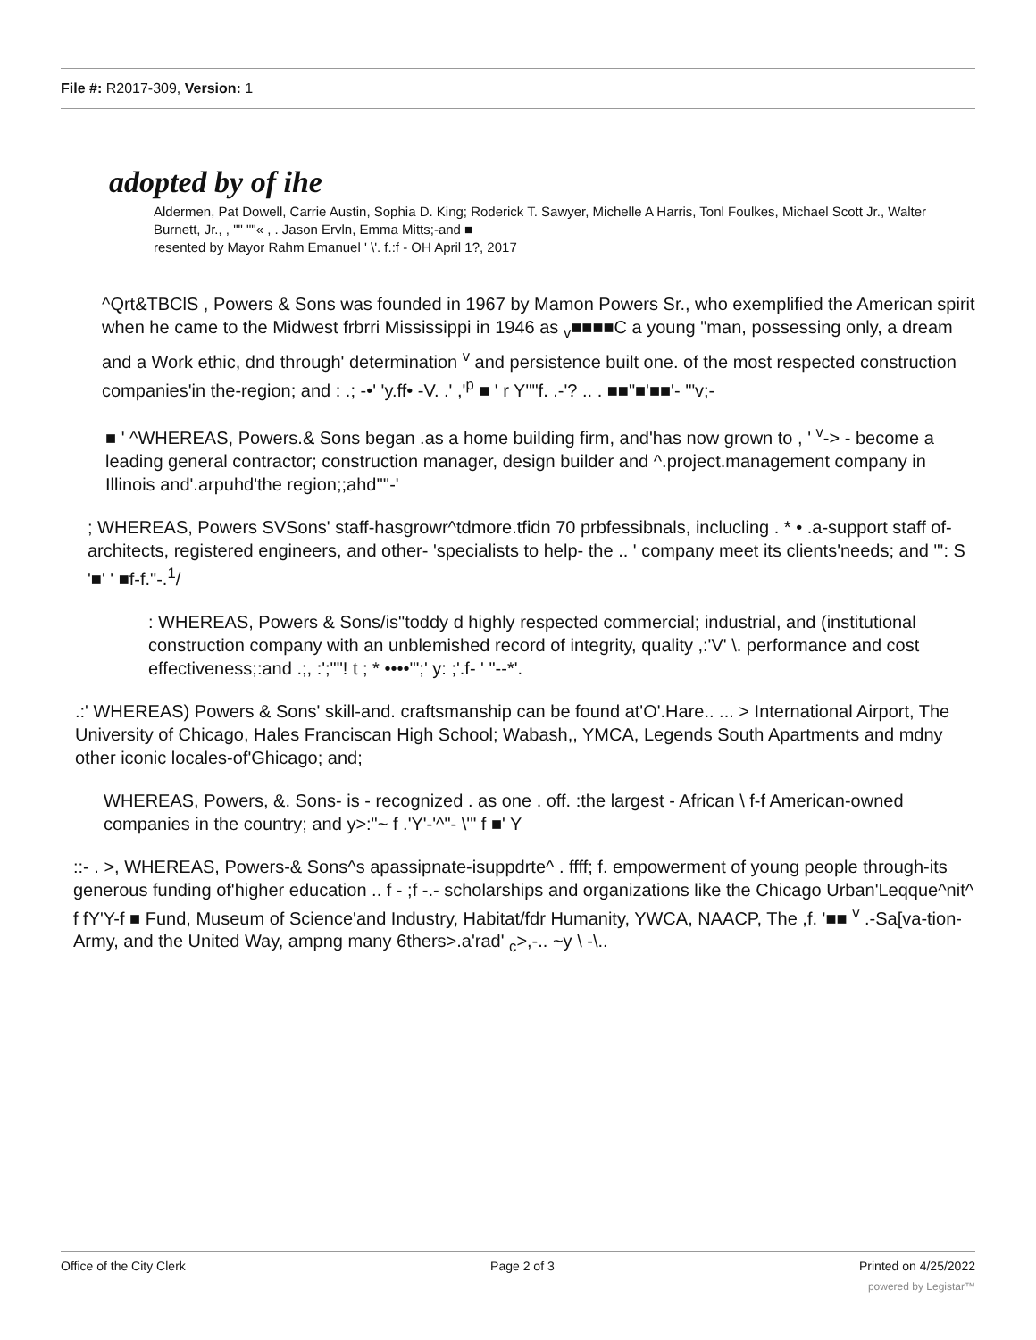File #: R2017-309, Version: 1
adopted by of ihe
Aldermen, Pat Dowell, Carrie Austin, Sophia D. King; Roderick T. Sawyer, Michelle A Harris, Tonl Foulkes, Michael Scott Jr., Walter Burnett, Jr., , "" ""« , . Jason Ervln, Emma Mitts;-and ■
resented by Mayor Rahm Emanuel ' \'. f.:f - OH April 1?, 2017
^Qrt&TBClS , Powers & Sons was founded in 1967 by Mamon Powers Sr., who exemplified the American spirit when he came to the Midwest frbrri Mississippi in 1946 as <sub>v</sub>■■■■C a young "man, possessing only, a dream and a Work ethic, dnd through' determination <sup>v</sup> and persistence built one. of the most respected construction companies'in the-region; and : .; -•' 'y.ff• -V. .' ,'<sup>p</sup> ■ ' r Y""f. .-'? .. . ■■"■'■■'- '"v;-
■ ' ^WHEREAS, Powers.& Sons began .as a home building firm, and'has now grown to , ' <sup>v</sup>-> - become a leading general contractor; construction manager, design builder and ^.project.management company in Illinois and'.arpuhd'the region;;ahd'"'-'
; WHEREAS, Powers SVSons' staff-hasgrowr^tdmore.tfidn 70 prbfessibnals, inclucling . * • .a-support staff of-architects, registered engineers, and other- 'specialists to help- the .. ' company meet its clients'needs; and "': S '■' ' ■f-f."-.<sup>1</sup>/
: WHEREAS, Powers & Sons/is"toddy d highly respected commercial; industrial, and (institutional construction company with an unblemished record of integrity, quality ,:'V' \. performance and cost effectiveness;:and .;, :';""! t ; * ••••'";' y: ;'.f- ' "--*'.
.:' WHEREAS) Powers & Sons' skill-and. craftsmanship can be found at'O'.Hare.. ... > International Airport, The University of Chicago, Hales Franciscan High School; Wabash,, YMCA, Legends South Apartments and mdny other iconic locales-of'Ghicago; and;
WHEREAS, Powers, &. Sons- is - recognized . as one . off. :the largest - African \ f-f American-owned companies in the country; and y>:"~ f .'Y'-'^"- \'" f ■' Y
::- . >, WHEREAS, Powers-& Sons^s apassipnate-isuppdrte^ . ffff; f. empowerment of young people through-its generous funding of'higher education .. f - ;f -.- scholarships and organizations like the Chicago Urban'Leqque^nit^ f fY'Y-f ■ Fund, Museum of Science'and Industry, Habitat/fdr Humanity, YWCA, NAACP, The ,f. '■■ <sup>v</sup> .-Sa[va-tion- Army, and the United Way, ampng many 6thers>.a'rad' <sub>c</sub>>,-.. ~y \ -\..
Office of the City Clerk Page 2 of 3 Printed on 4/25/2022
powered by Legistar™